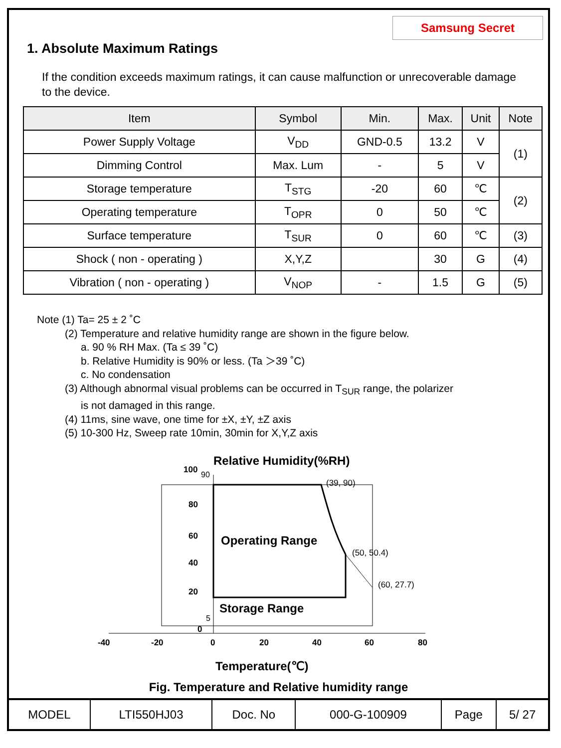Samsung Secret
1. Absolute Maximum Ratings
If the condition exceeds maximum ratings, it can cause malfunction or unrecoverable damage to the device.
| Item | Symbol | Min. | Max. | Unit | Note |
| --- | --- | --- | --- | --- | --- |
| Power Supply Voltage | V<sub>DD</sub> | GND-0.5 | 13.2 | V | (1) |
| Dimming Control | Max. Lum | - | 5 | V | |
| Storage temperature | T<sub>STG</sub> | -20 | 60 | ℃ | (2) |
| Operating temperature | T<sub>OPR</sub> | 0 | 50 | ℃ | |
| Surface temperature | T<sub>SUR</sub> | 0 | 60 | ℃ | (3) |
| Shock ( non - operating ) | X,Y,Z | | 30 | G | (4) |
| Vibration ( non - operating ) | V<sub>NOP</sub> | - | 1.5 | G | (5) |
Note (1) Ta= 25 ± 2 ˚C
(2) Temperature and relative humidity range are shown in the figure below.
a. 90 % RH Max. (Ta ≤ 39 ˚C)
b. Relative Humidity is 90% or less. (Ta ＞39 ˚C)
c. No condensation
(3) Although abnormal visual problems can be occurred in T<sub>SUR</sub> range, the polarizer
is not damaged in this range.
(4) 11ms, sine wave, one time for ±X, ±Y, ±Z axis
(5) 10-300 Hz, Sweep rate 10min, 30min for X,Y,Z axis
Relative Humidity(%RH)
100
90
80
60
40
20
5
0
(39, 90)
(50, 50.4)
(60, 27.7)
Operating Range
Storage Range
-40
-20
0
20
40
60
80
Temperature(℃)
Fig. Temperature and Relative humidity range
| MODEL | LTI550HJ03 | Doc. No | 000-G-100909 | Page | 5/ 27 |